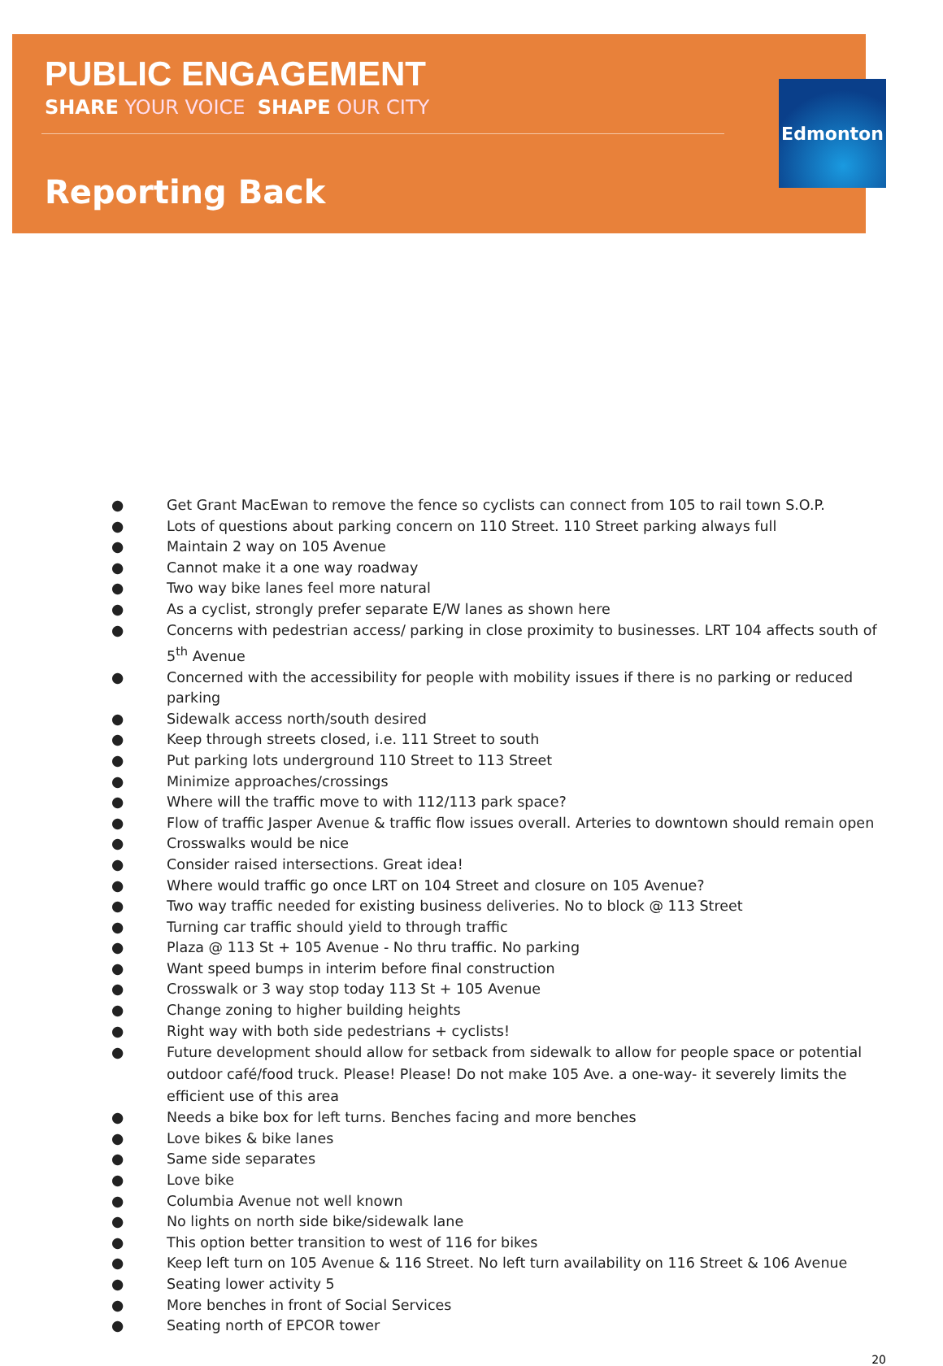PUBLIC ENGAGEMENT
SHARE YOUR VOICE SHAPE OUR CITY
Reporting Back
Edmonton
● Get Grant MacEwan to remove the fence so cyclists can connect from 105 to rail town S.O.P.
● Lots of questions about parking concern on 110 Street. 110 Street parking always full
● Maintain 2 way on 105 Avenue
● Cannot make it a one way roadway
● Two way bike lanes feel more natural
● As a cyclist, strongly prefer separate E/W lanes as shown here
● Concerns with pedestrian access/ parking in close proximity to businesses. LRT 104 affects south of 5<sup>th</sup> Avenue
● Concerned with the accessibility for people with mobility issues if there is no parking or reduced parking
● Sidewalk access north/south desired
● Keep through streets closed, i.e. 111 Street to south
● Put parking lots underground 110 Street to 113 Street
● Minimize approaches/crossings
● Where will the traffic move to with 112/113 park space?
● Flow of traffic Jasper Avenue & traffic flow issues overall. Arteries to downtown should remain open
● Crosswalks would be nice
● Consider raised intersections. Great idea!
● Where would traffic go once LRT on 104 Street and closure on 105 Avenue?
● Two way traffic needed for existing business deliveries. No to block @ 113 Street
● Turning car traffic should yield to through traffic
● Plaza @ 113 St + 105 Avenue - No thru traffic. No parking
● Want speed bumps in interim before final construction
● Crosswalk or 3 way stop today 113 St + 105 Avenue
● Change zoning to higher building heights
● Right way with both side pedestrians + cyclists!
● Future development should allow for setback from sidewalk to allow for people space or potential outdoor café/food truck. Please! Please! Do not make 105 Ave. a one-way- it severely limits the efficient use of this area
● Needs a bike box for left turns. Benches facing and more benches
● Love bikes & bike lanes
● Same side separates
● Love bike
● Columbia Avenue not well known
● No lights on north side bike/sidewalk lane
● This option better transition to west of 116 for bikes
● Keep left turn on 105 Avenue & 116 Street. No left turn availability on 116 Street & 106 Avenue
● Seating lower activity 5
● More benches in front of Social Services
● Seating north of EPCOR tower
20